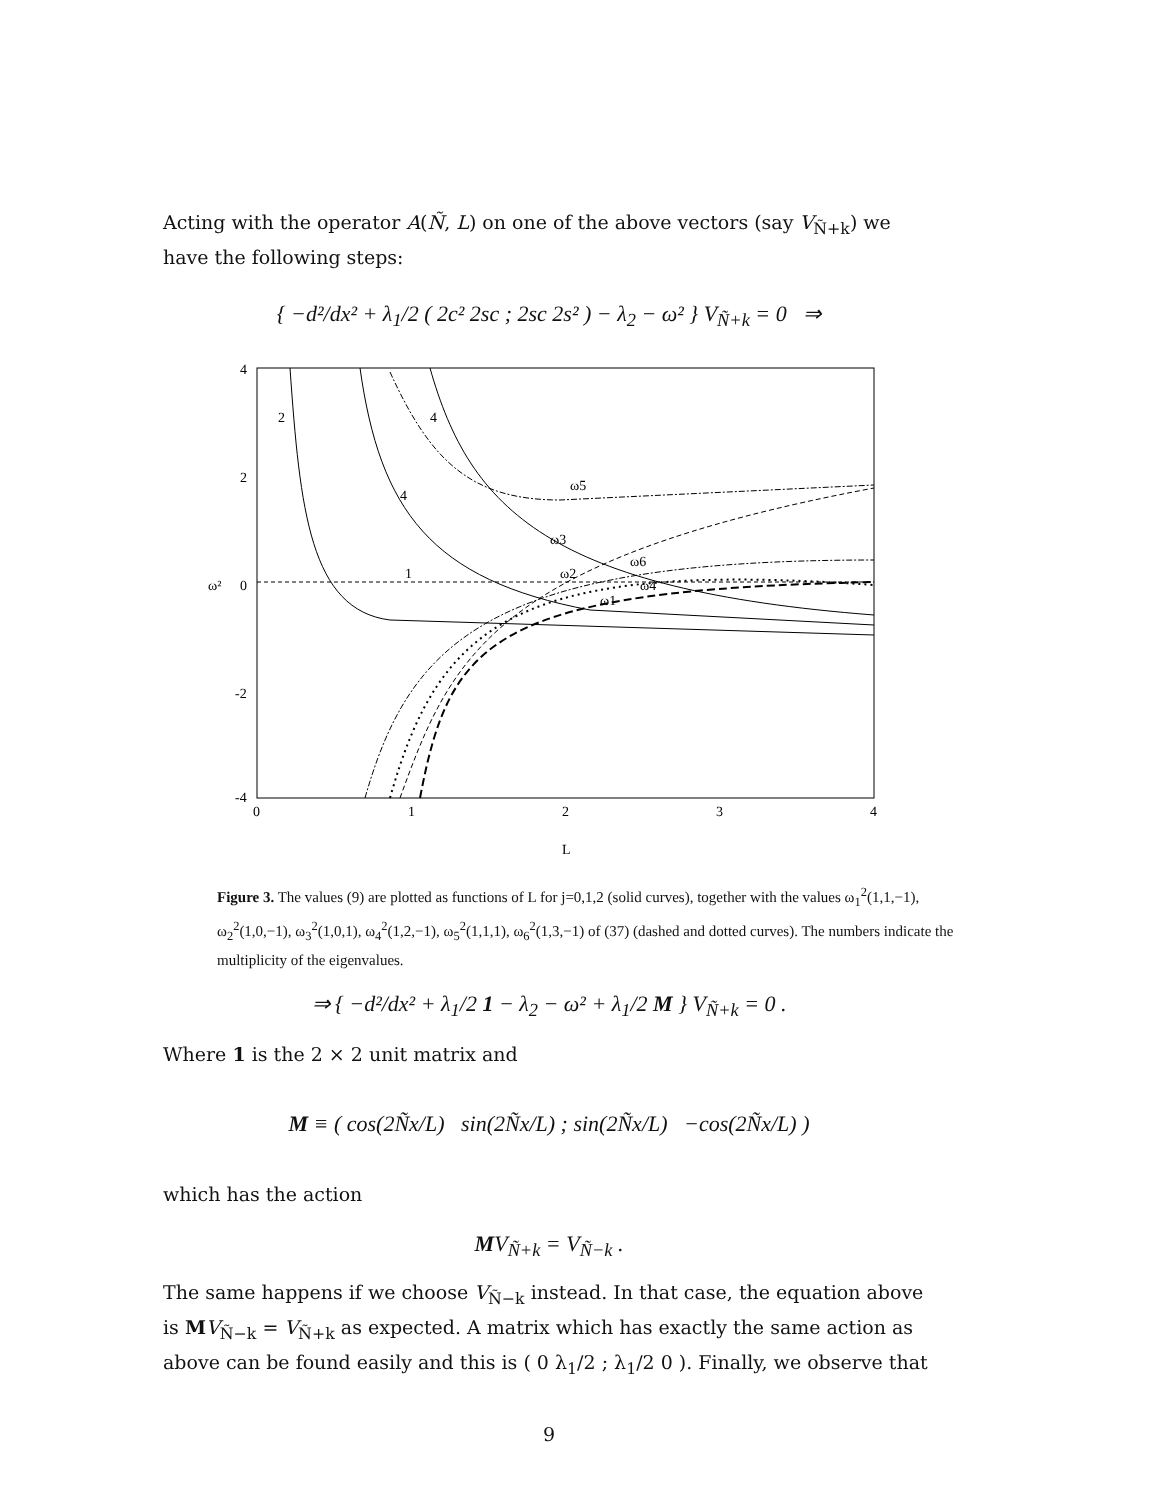Acting with the operator A(Ñ, L) on one of the above vectors (say V<sub>Ñ+k</sub>) we have the following steps:
{ −d²/dx² + λ<sub>1</sub>/2 ( 2c² 2sc ; 2sc 2s² ) − λ<sub>2</sub> − ω² } V<sub>Ñ+k</sub> = 0 ⇒
4
2
0
-2
-4
0
1
2
3
4
L
ω²
2
4
4
ω5
ω3
ω6
1
ω2
ω4
ω1
Figure 3. The values (9) are plotted as functions of L for j=0,1,2 (solid curves), together with the values ω<sub>1</sub><sup>2</sup>(1,1,−1), ω<sub>2</sub><sup>2</sup>(1,0,−1), ω<sub>3</sub><sup>2</sup>(1,0,1), ω<sub>4</sub><sup>2</sup>(1,2,−1), ω<sub>5</sub><sup>2</sup>(1,1,1), ω<sub>6</sub><sup>2</sup>(1,3,−1) of (37) (dashed and dotted curves). The numbers indicate the multiplicity of the eigenvalues.
⇒ { −d²/dx² + λ<sub>1</sub>/2 1 − λ<sub>2</sub> − ω² + λ<sub>1</sub>/2 M } V<sub>Ñ+k</sub> = 0 .
Where 1 is the 2 × 2 unit matrix and
M ≡ ( cos(2Ñx/L) sin(2Ñx/L) ; sin(2Ñx/L) −cos(2Ñx/L) )
which has the action
MV<sub>Ñ+k</sub> = V<sub>Ñ−k</sub> .
The same happens if we choose V<sub>Ñ−k</sub> instead. In that case, the equation above is MV<sub>Ñ−k</sub> = V<sub>Ñ+k</sub> as expected. A matrix which has exactly the same action as above can be found easily and this is ( 0 λ<sub>1</sub>/2 ; λ<sub>1</sub>/2 0 ). Finally, we observe that
9